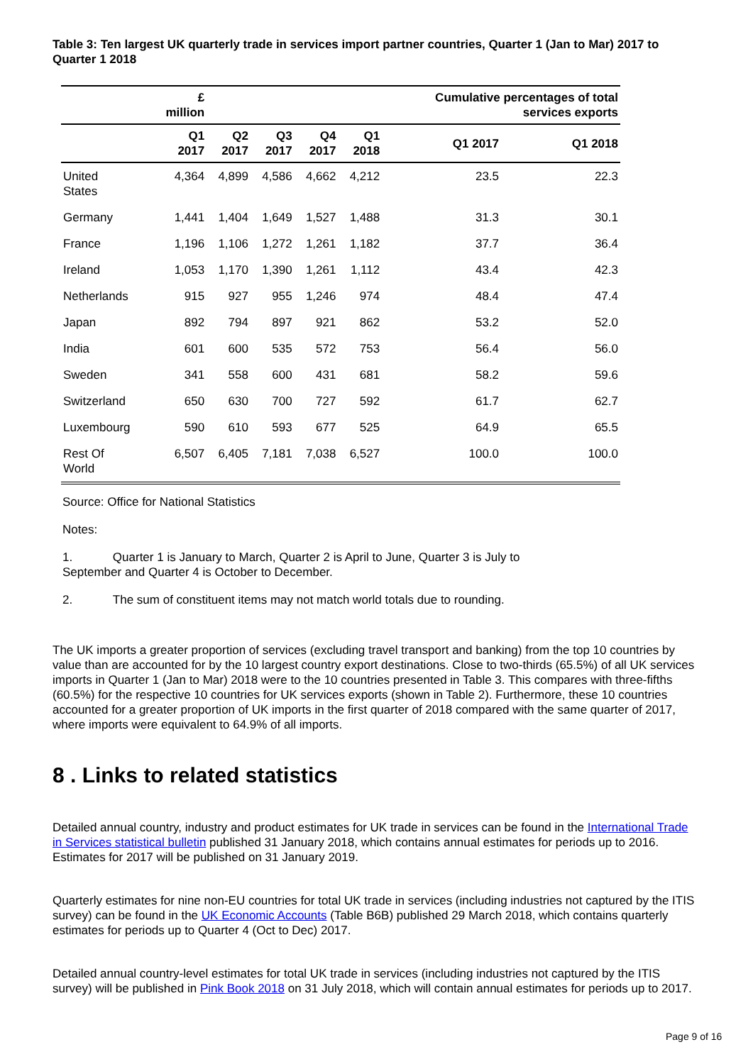Table 3: Ten largest UK quarterly trade in services import partner countries, Quarter 1 (Jan to Mar) 2017 to Quarter 1 2018
| | £ million | | | | | Cumulative percentages of total services exports | |
| --- | --- | --- | --- | --- | --- | --- | --- |
| | Q1 2017 | Q2 2017 | Q3 2017 | Q4 2017 | Q1 2018 | Q1 2017 | Q1 2018 |
| United States | 4,364 | 4,899 | 4,586 | 4,662 | 4,212 | 23.5 | 22.3 |
| Germany | 1,441 | 1,404 | 1,649 | 1,527 | 1,488 | 31.3 | 30.1 |
| France | 1,196 | 1,106 | 1,272 | 1,261 | 1,182 | 37.7 | 36.4 |
| Ireland | 1,053 | 1,170 | 1,390 | 1,261 | 1,112 | 43.4 | 42.3 |
| Netherlands | 915 | 927 | 955 | 1,246 | 974 | 48.4 | 47.4 |
| Japan | 892 | 794 | 897 | 921 | 862 | 53.2 | 52.0 |
| India | 601 | 600 | 535 | 572 | 753 | 56.4 | 56.0 |
| Sweden | 341 | 558 | 600 | 431 | 681 | 58.2 | 59.6 |
| Switzerland | 650 | 630 | 700 | 727 | 592 | 61.7 | 62.7 |
| Luxembourg | 590 | 610 | 593 | 677 | 525 | 64.9 | 65.5 |
| Rest Of World | 6,507 | 6,405 | 7,181 | 7,038 | 6,527 | 100.0 | 100.0 |
Source: Office for National Statistics
Notes:
1. Quarter 1 is January to March, Quarter 2 is April to June, Quarter 3 is July to
September and Quarter 4 is October to December.
2. The sum of constituent items may not match world totals due to rounding.
The UK imports a greater proportion of services (excluding travel transport and banking) from the top 10 countries by value than are accounted for by the 10 largest country export destinations. Close to two-thirds (65.5%) of all UK services imports in Quarter 1 (Jan to Mar) 2018 were to the 10 countries presented in Table 3. This compares with three-fifths (60.5%) for the respective 10 countries for UK services exports (shown in Table 2). Furthermore, these 10 countries accounted for a greater proportion of UK imports in the first quarter of 2018 compared with the same quarter of 2017, where imports were equivalent to 64.9% of all imports.
8 . Links to related statistics
Detailed annual country, industry and product estimates for UK trade in services can be found in the International Trade in Services statistical bulletin published 31 January 2018, which contains annual estimates for periods up to 2016. Estimates for 2017 will be published on 31 January 2019.
Quarterly estimates for nine non-EU countries for total UK trade in services (including industries not captured by the ITIS survey) can be found in the UK Economic Accounts (Table B6B) published 29 March 2018, which contains quarterly estimates for periods up to Quarter 4 (Oct to Dec) 2017.
Detailed annual country-level estimates for total UK trade in services (including industries not captured by the ITIS survey) will be published in Pink Book 2018 on 31 July 2018, which will contain annual estimates for periods up to 2017.
Page 9 of 16